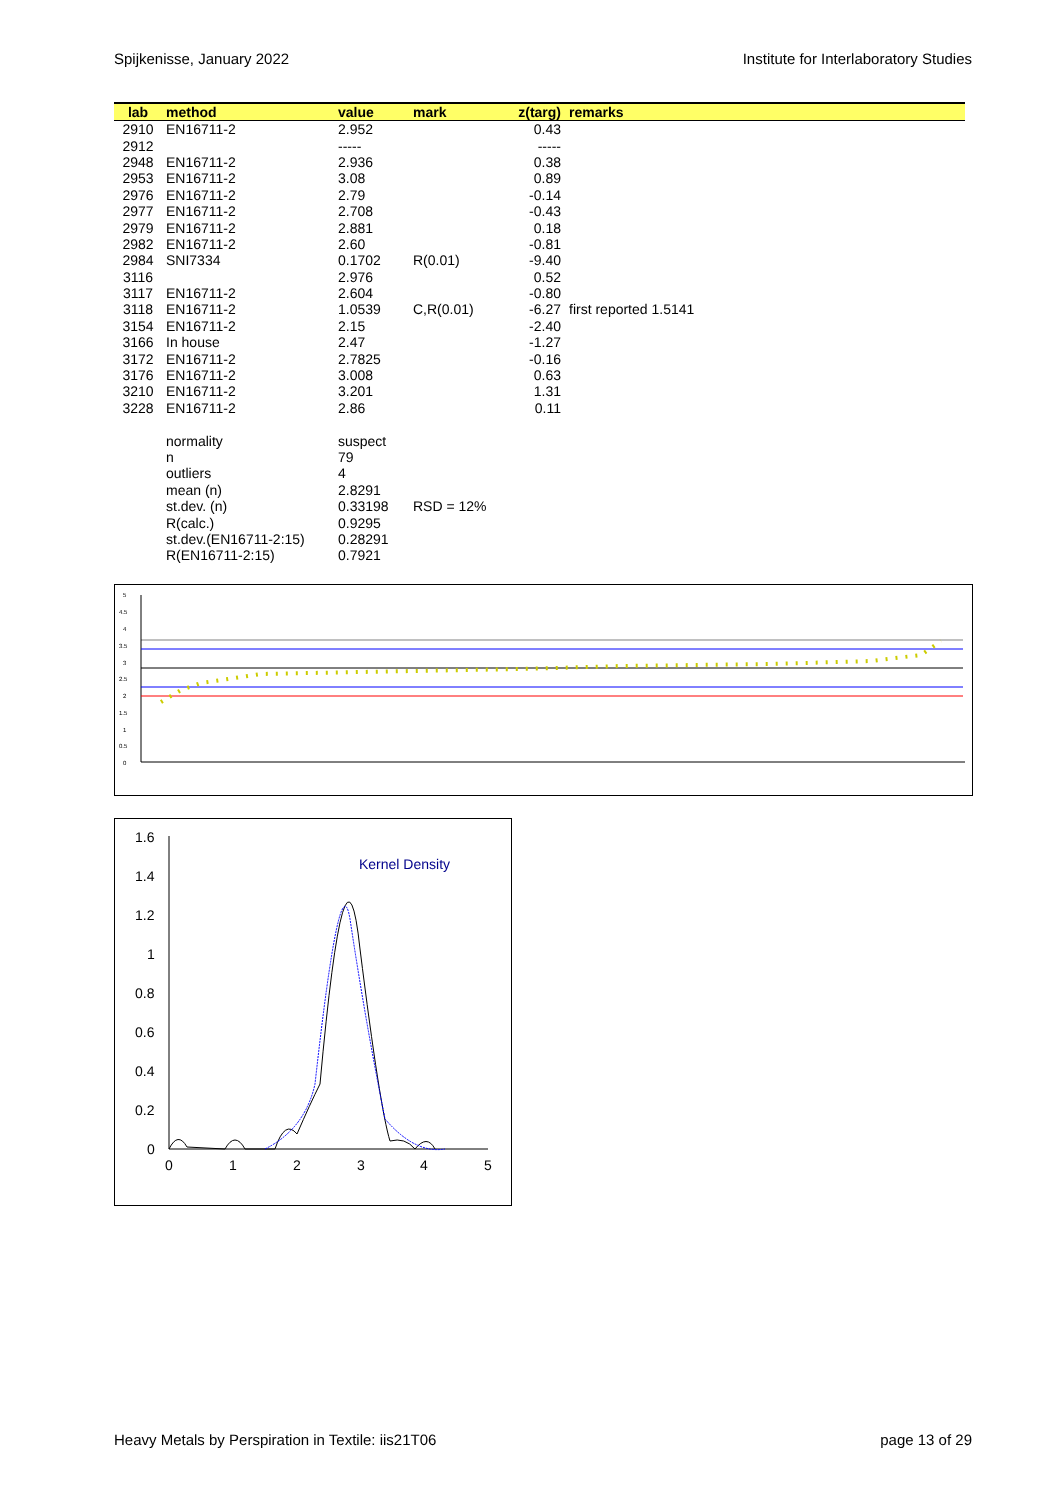Spijkenisse, January 2022 Institute for Interlaboratory Studies
| lab | method | value | mark | z(targ) | remarks |
| --- | --- | --- | --- | --- | --- |
| 2910 | EN16711-2 | 2.952 | | 0.43 | |
| 2912 | | ----- | | ----- | |
| 2948 | EN16711-2 | 2.936 | | 0.38 | |
| 2953 | EN16711-2 | 3.08 | | 0.89 | |
| 2976 | EN16711-2 | 2.79 | | -0.14 | |
| 2977 | EN16711-2 | 2.708 | | -0.43 | |
| 2979 | EN16711-2 | 2.881 | | 0.18 | |
| 2982 | EN16711-2 | 2.60 | | -0.81 | |
| 2984 | SNI7334 | 0.1702 | R(0.01) | -9.40 | |
| 3116 | | 2.976 | | 0.52 | |
| 3117 | EN16711-2 | 2.604 | | -0.80 | |
| 3118 | EN16711-2 | 1.0539 | C,R(0.01) | -6.27 | first reported 1.5141 |
| 3154 | EN16711-2 | 2.15 | | -2.40 | |
| 3166 | In house | 2.47 | | -1.27 | |
| 3172 | EN16711-2 | 2.7825 | | -0.16 | |
| 3176 | EN16711-2 | 3.008 | | 0.63 | |
| 3210 | EN16711-2 | 3.201 | | 1.31 | |
| 3228 | EN16711-2 | 2.86 | | 0.11 | |
| | normality | suspect | | | |
| | n | 79 | | | |
| | outliers | 4 | | | |
| | mean (n) | 2.8291 | | | |
| | st.dev. (n) | 0.33198 | RSD = 12% | | |
| | R(calc.) | 0.9295 | | | |
| | st.dev.(EN16711-2:15) | 0.28291 | | | |
| | R(EN16711-2:15) | 0.7921 | | | |
5
4.5
4
3.5
3
2.5
2
1.5
1
0.5
0
1.6
1.4
1.2
1
0.8
0.6
0.4
0.2
0
0
1
2
3
4
5
Kernel Density
Heavy Metals by Perspiration in Textile: iis21T06 page 13 of 29